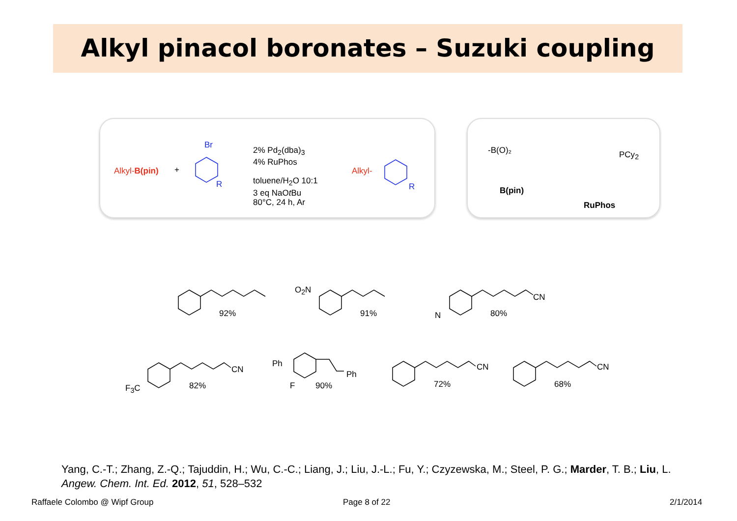Alkyl pinacol boronates – Suzuki coupling
Alkyl-B(pin) +
Br
R
2% Pd<sub>2</sub>(dba)<sub>3</sub>
4% RuPhos
toluene/H<sub>2</sub>O 10:1
3 eq NaOt Bu
80°C, 24 h, Ar
Alkyl-
R
-B(O)₂
B(pin)
PCy<sub>2</sub>
RuPhos
92%
O<sub>2</sub>N
91%
CN
N 80%
F<sub>3</sub>C
CN
82%
Ph
Ph
F 90%
CN
72%
CN
68%
Yang, C.-T.; Zhang, Z.-Q.; Tajuddin, H.; Wu, C.-C.; Liang, J.; Liu, J.-L.; Fu, Y.; Czyzewska, M.; Steel, P. G.; Marder, T. B.; Liu, L.
Angew. Chem. Int. Ed. 2012, 51, 528–532
Raffaele Colombo @ Wipf Group Page 8 of 22 2/1/2014